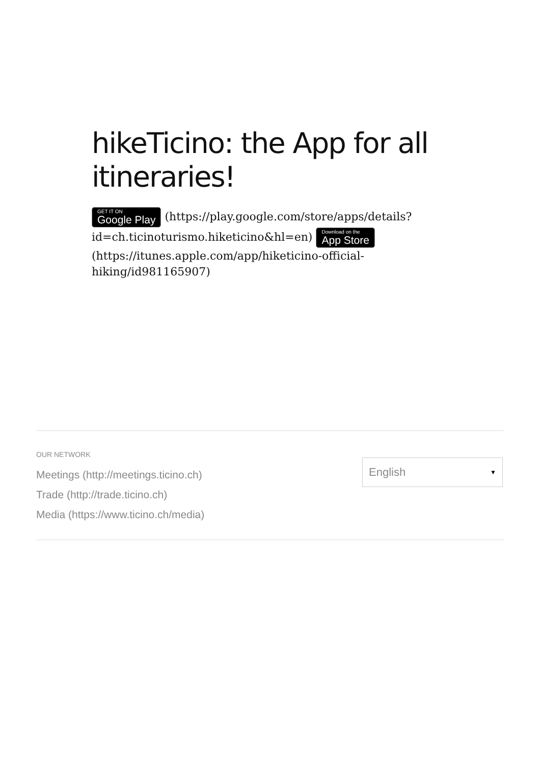hikeTicino: the App for all itineraries!
GET IT ON Google Play (https://play.google.com/store/apps/details?id=ch.ticinoturismo.hiketicino&hl=en) Download on the App Store (https://itunes.apple.com/app/hiketicino-official-hiking/id981165907)
OUR NETWORK
Meetings (http://meetings.ticino.ch)
Trade (http://trade.ticino.ch)
Media (https://www.ticino.ch/media)
English ▼